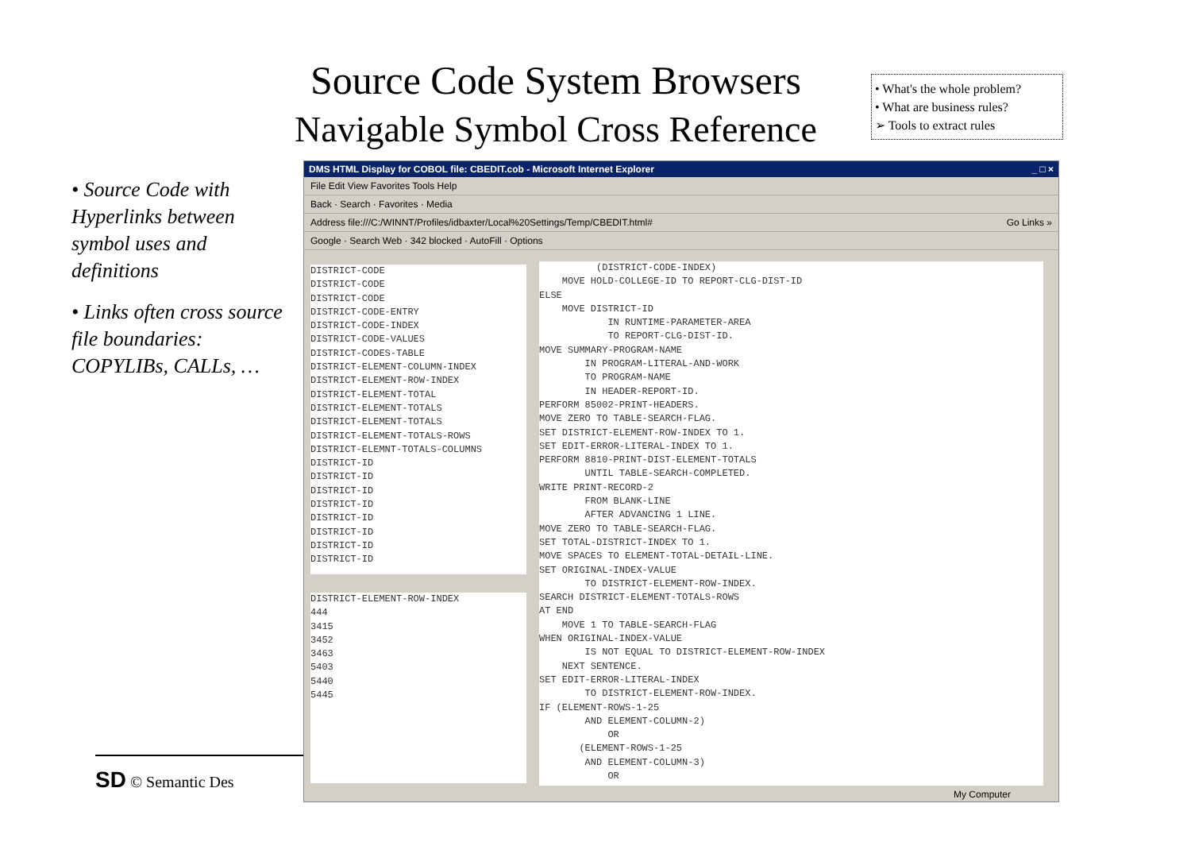Source Code System Browsers
Navigable Symbol Cross Reference
• What's the whole problem?
• What are business rules?
➢ Tools to extract rules
• Source Code with Hyperlinks between symbol uses and definitions
• Links often cross source file boundaries: COPYLIBs, CALLs, …
SD © Semantic Des
DMS HTML Display for COBOL file: CBEDIT.cob - Microsoft Internet Explorer _ □ ×
File Edit View Favorites Tools Help
Back · Search · Favorites · Media
Address file:///C:/WINNT/Profiles/idbaxter/Local%20Settings/Temp/CBEDIT.html# Go Links »
Google · Search Web · 342 blocked · AutoFill · Options
DISTRICT-CODE DISTRICT-CODE DISTRICT-CODE DISTRICT-CODE-ENTRY DISTRICT-CODE-INDEX DISTRICT-CODE-VALUES DISTRICT-CODES-TABLE DISTRICT-ELEMENT-COLUMN-INDEX DISTRICT-ELEMENT-ROW-INDEX DISTRICT-ELEMENT-TOTAL DISTRICT-ELEMENT-TOTALS DISTRICT-ELEMENT-TOTALS DISTRICT-ELEMENT-TOTALS-ROWS DISTRICT-ELEMNT-TOTALS-COLUMNS DISTRICT-ID DISTRICT-ID DISTRICT-ID DISTRICT-ID DISTRICT-ID DISTRICT-ID DISTRICT-ID DISTRICT-ID
DISTRICT-ELEMENT-ROW-INDEX 444 3415 3452 3463 5403 5440 5445
(DISTRICT-CODE-INDEX) MOVE HOLD-COLLEGE-ID TO REPORT-CLG-DIST-ID ELSE MOVE DISTRICT-ID IN RUNTIME-PARAMETER-AREA TO REPORT-CLG-DIST-ID. MOVE SUMMARY-PROGRAM-NAME IN PROGRAM-LITERAL-AND-WORK TO PROGRAM-NAME IN HEADER-REPORT-ID. PERFORM 85002-PRINT-HEADERS. MOVE ZERO TO TABLE-SEARCH-FLAG. SET DISTRICT-ELEMENT-ROW-INDEX TO 1. SET EDIT-ERROR-LITERAL-INDEX TO 1. PERFORM 8810-PRINT-DIST-ELEMENT-TOTALS UNTIL TABLE-SEARCH-COMPLETED. WRITE PRINT-RECORD-2 FROM BLANK-LINE AFTER ADVANCING 1 LINE. MOVE ZERO TO TABLE-SEARCH-FLAG. SET TOTAL-DISTRICT-INDEX TO 1. MOVE SPACES TO ELEMENT-TOTAL-DETAIL-LINE. SET ORIGINAL-INDEX-VALUE TO DISTRICT-ELEMENT-ROW-INDEX. SEARCH DISTRICT-ELEMENT-TOTALS-ROWS AT END MOVE 1 TO TABLE-SEARCH-FLAG WHEN ORIGINAL-INDEX-VALUE IS NOT EQUAL TO DISTRICT-ELEMENT-ROW-INDEX NEXT SENTENCE. SET EDIT-ERROR-LITERAL-INDEX TO DISTRICT-ELEMENT-ROW-INDEX. IF (ELEMENT-ROWS-1-25 AND ELEMENT-COLUMN-2) OR (ELEMENT-ROWS-1-25 AND ELEMENT-COLUMN-3) OR
My Computer